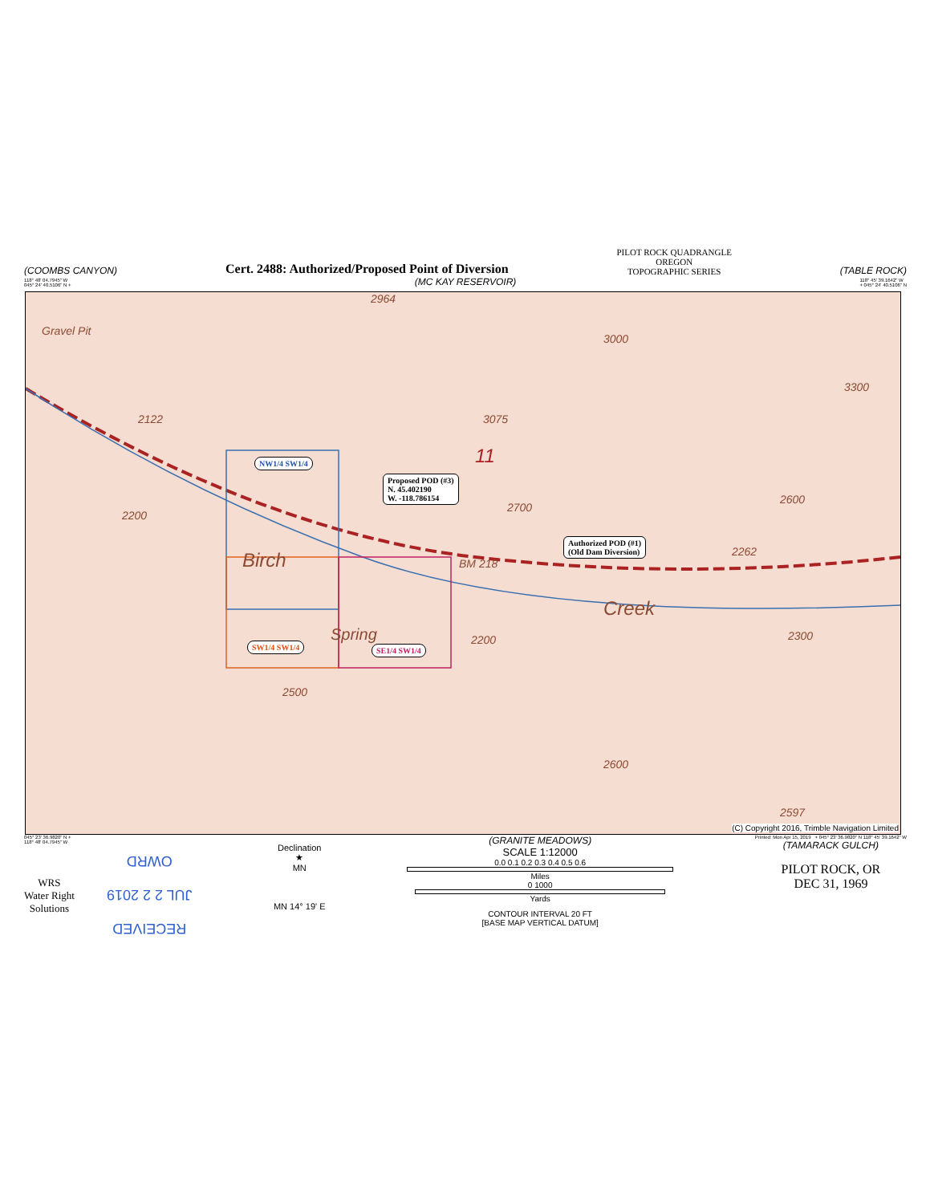(COOMBS CANYON) Cert. 2488: Authorized/Proposed Point of Diversion PILOT ROCK QUADRANGLE
OREGON
TOPOGRAPHIC SERIES (TABLE ROCK)
118° 48' 04.7945" W
045° 24' 40.5106" N + (MC KAY RESERVOIR) 118° 45' 39.1642" W
+ 045° 24' 40.5106" N
Gravel Pit
2964
3000
3300
3075 2122
11
2200
2700
2600
BM 218
2262 Birch
Creek
Spring 2200 2300
2500
2600
2597
NW1/4 SW1/4
Proposed POD (#3)
N. 45.402190
W. -118.786154
Authorized POD (#1)
(Old Dam Diversion)
SW1/4 SW1/4 SE1/4 SW1/4
(C) Copyright 2016, Trimble Navigation Limited
045° 23' 36.9820" N +
118° 48' 04.7945" W
WRS
Water Right
Solutions
RECEIVED
JUL 2 2 2019
OWRD
Declination
★
MN
MN 14° 19' E
(GRANITE MEADOWS)
SCALE 1:12000
0.0 0.1 0.2 0.3 0.4 0.5 0.6
Miles
0 1000
Yards
CONTOUR INTERVAL 20 FT
[BASE MAP VERTICAL DATUM]
Printed: Mon Apr 15, 2019 + 045° 23' 36.9820" N 118° 45' 39.1642" W
(TAMARACK GULCH)
PILOT ROCK, OR
DEC 31, 1969